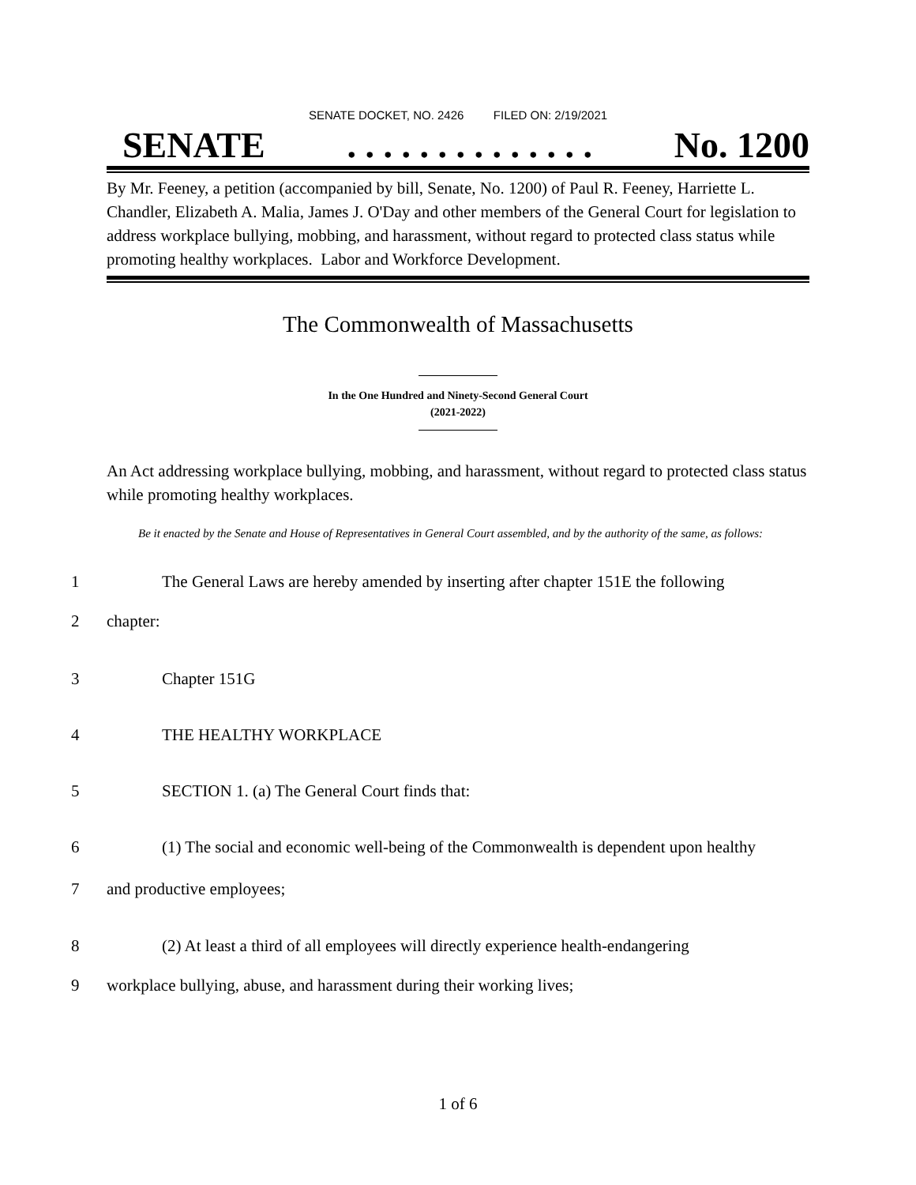SENATE DOCKET, NO. 2426 FILED ON: 2/19/2021
SENATE. . . . . . . . . . . . . . No. 1200
By Mr. Feeney, a petition (accompanied by bill, Senate, No. 1200) of Paul R. Feeney, Harriette L. Chandler, Elizabeth A. Malia, James J. O'Day and other members of the General Court for legislation to address workplace bullying, mobbing, and harassment, without regard to protected class status while promoting healthy workplaces. Labor and Workforce Development.
The Commonwealth of Massachusetts
In the One Hundred and Ninety-Second General Court
(2021-2022)
An Act addressing workplace bullying, mobbing, and harassment, without regard to protected class status while promoting healthy workplaces.
Be it enacted by the Senate and House of Representatives in General Court assembled, and by the authority of the same, as follows:
1 The General Laws are hereby amended by inserting after chapter 151E the following
2 chapter:
3 Chapter 151G
4 THE HEALTHY WORKPLACE
5 SECTION 1. (a) The General Court finds that:
6 (1) The social and economic well-being of the Commonwealth is dependent upon healthy
7 and productive employees;
8 (2) At least a third of all employees will directly experience health-endangering
9 workplace bullying, abuse, and harassment during their working lives;
1 of 6